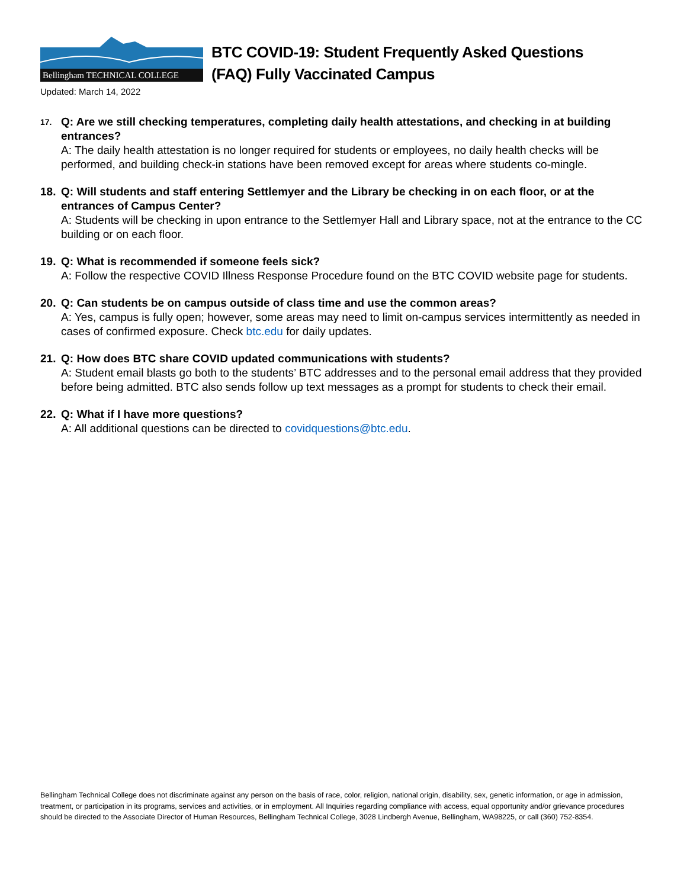Bellingham TECHNICAL COLLEGE
BTC COVID-19: Student Frequently Asked Questions
(FAQ) Fully Vaccinated Campus
Updated: March 14, 2022
17.
Q: Are we still checking temperatures, completing daily health attestations, and checking in at building entrances?
A: The daily health attestation is no longer required for students or employees, no daily health checks will be performed, and building check-in stations have been removed except for areas where students co-mingle.
18. Q: Will students and staff entering Settlemyer and the Library be checking in on each floor, or at the entrances of Campus Center?
A: Students will be checking in upon entrance to the Settlemyer Hall and Library space, not at the entrance to the CC building or on each floor.
19. Q: What is recommended if someone feels sick?
A: Follow the respective COVID Illness Response Procedure found on the BTC COVID website page for students.
20. Q: Can students be on campus outside of class time and use the common areas?
A: Yes, campus is fully open; however, some areas may need to limit on-campus services intermittently as needed in cases of confirmed exposure. Check btc.edu for daily updates.
21. Q: How does BTC share COVID updated communications with students?
A: Student email blasts go both to the students’ BTC addresses and to the personal email address that they provided before being admitted. BTC also sends follow up text messages as a prompt for students to check their email.
22. Q: What if I have more questions?
A: All additional questions can be directed to covidquestions@btc.edu.
Bellingham Technical College does not discriminate against any person on the basis of race, color, religion, national origin, disability, sex, genetic information, or age in admission, treatment, or participation in its programs, services and activities, or in employment. All Inquiries regarding compliance with access, equal opportunity and/or grievance procedures should be directed to the Associate Director of Human Resources, Bellingham Technical College, 3028 Lindbergh Avenue, Bellingham, WA98225, or call (360) 752-8354.